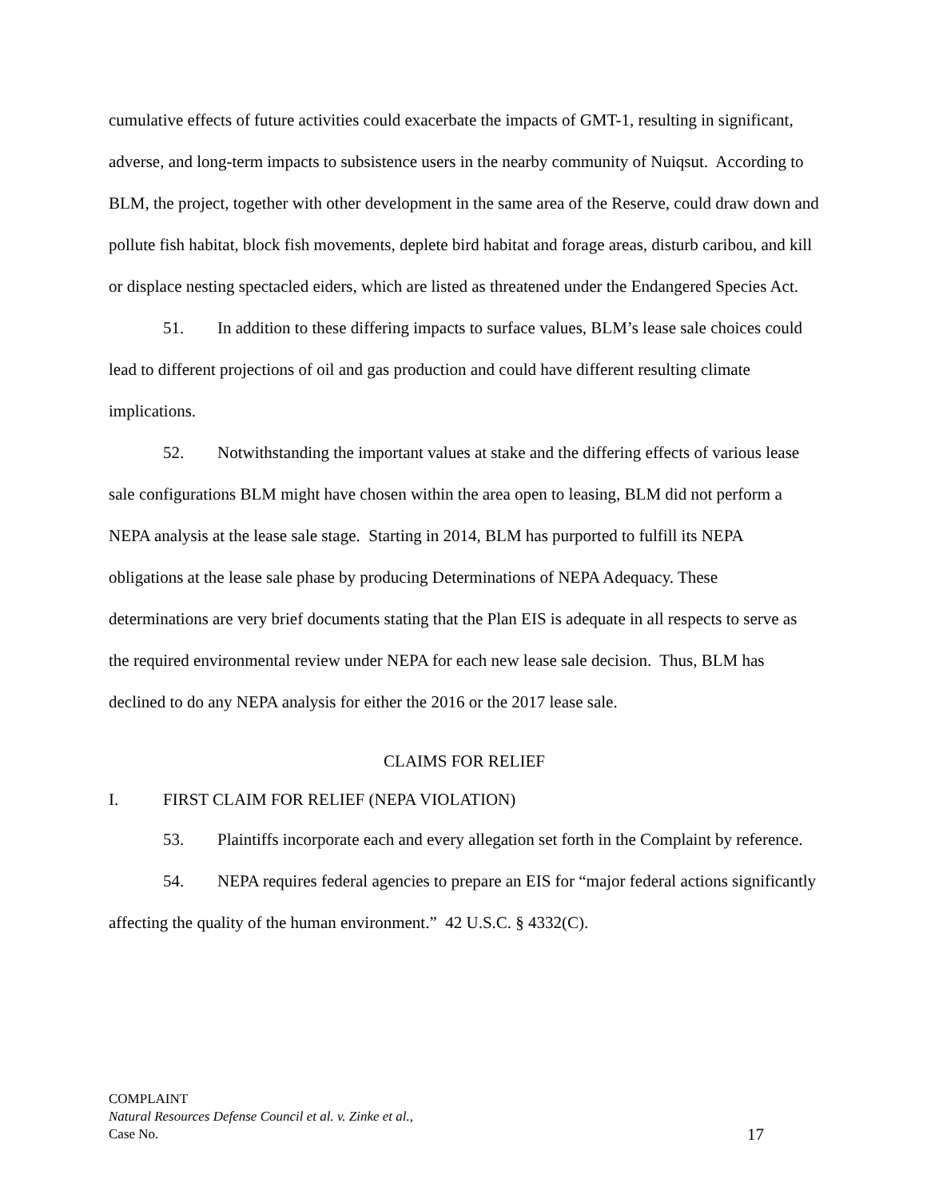cumulative effects of future activities could exacerbate the impacts of GMT-1, resulting in significant, adverse, and long-term impacts to subsistence users in the nearby community of Nuiqsut. According to BLM, the project, together with other development in the same area of the Reserve, could draw down and pollute fish habitat, block fish movements, deplete bird habitat and forage areas, disturb caribou, and kill or displace nesting spectacled eiders, which are listed as threatened under the Endangered Species Act.
51. In addition to these differing impacts to surface values, BLM’s lease sale choices could lead to different projections of oil and gas production and could have different resulting climate implications.
52. Notwithstanding the important values at stake and the differing effects of various lease sale configurations BLM might have chosen within the area open to leasing, BLM did not perform a NEPA analysis at the lease sale stage. Starting in 2014, BLM has purported to fulfill its NEPA obligations at the lease sale phase by producing Determinations of NEPA Adequacy. These determinations are very brief documents stating that the Plan EIS is adequate in all respects to serve as the required environmental review under NEPA for each new lease sale decision. Thus, BLM has declined to do any NEPA analysis for either the 2016 or the 2017 lease sale.
CLAIMS FOR RELIEF
I. FIRST CLAIM FOR RELIEF (NEPA VIOLATION)
53. Plaintiffs incorporate each and every allegation set forth in the Complaint by reference.
54. NEPA requires federal agencies to prepare an EIS for “major federal actions significantly affecting the quality of the human environment.” 42 U.S.C. § 4332(C).
COMPLAINT
Natural Resources Defense Council et al. v. Zinke et al.,
Case No. 17